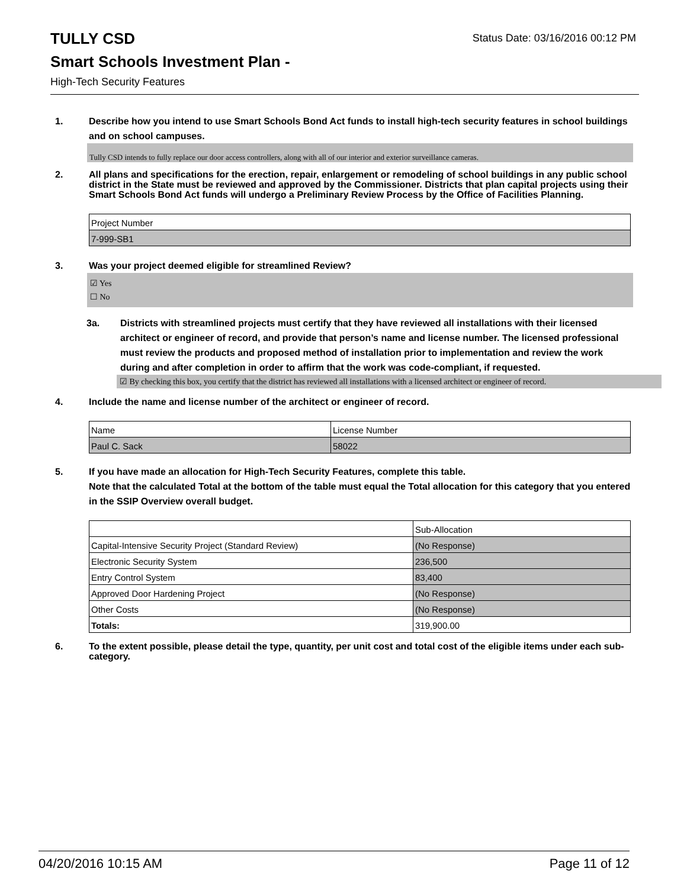Status Date: 03/16/2016 00:12 PM
TULLY CSD
Smart Schools Investment Plan -
High-Tech Security Features
1. Describe how you intend to use Smart Schools Bond Act funds to install high-tech security features in school buildings and on school campuses.
Tully CSD intends to fully replace our door access controllers, along with all of our interior and exterior surveillance cameras.
2. All plans and specifications for the erection, repair, enlargement or remodeling of school buildings in any public school district in the State must be reviewed and approved by the Commissioner. Districts that plan capital projects using their Smart Schools Bond Act funds will undergo a Preliminary Review Process by the Office of Facilities Planning.
| Project Number |
| 7-999-SB1 |
3. Was your project deemed eligible for streamlined Review?
☑ Yes
☐ No
3a. Districts with streamlined projects must certify that they have reviewed all installations with their licensed architect or engineer of record, and provide that person’s name and license number. The licensed professional must review the products and proposed method of installation prior to implementation and review the work during and after completion in order to affirm that the work was code-compliant, if requested.
☑ By checking this box, you certify that the district has reviewed all installations with a licensed architect or engineer of record.
4. Include the name and license number of the architect or engineer of record.
| Name | License Number |
| Paul C. Sack | 58022 |
5. If you have made an allocation for High-Tech Security Features, complete this table.
Note that the calculated Total at the bottom of the table must equal the Total allocation for this category that you entered in the SSIP Overview overall budget.
| | Sub-Allocation |
| Capital-Intensive Security Project (Standard Review) | (No Response) |
| Electronic Security System | 236,500 |
| Entry Control System | 83,400 |
| Approved Door Hardening Project | (No Response) |
| Other Costs | (No Response) |
| Totals: | 319,900.00 |
6. To the extent possible, please detail the type, quantity, per unit cost and total cost of the eligible items under each sub-category.
04/20/2016 10:15 AM Page 11 of 12